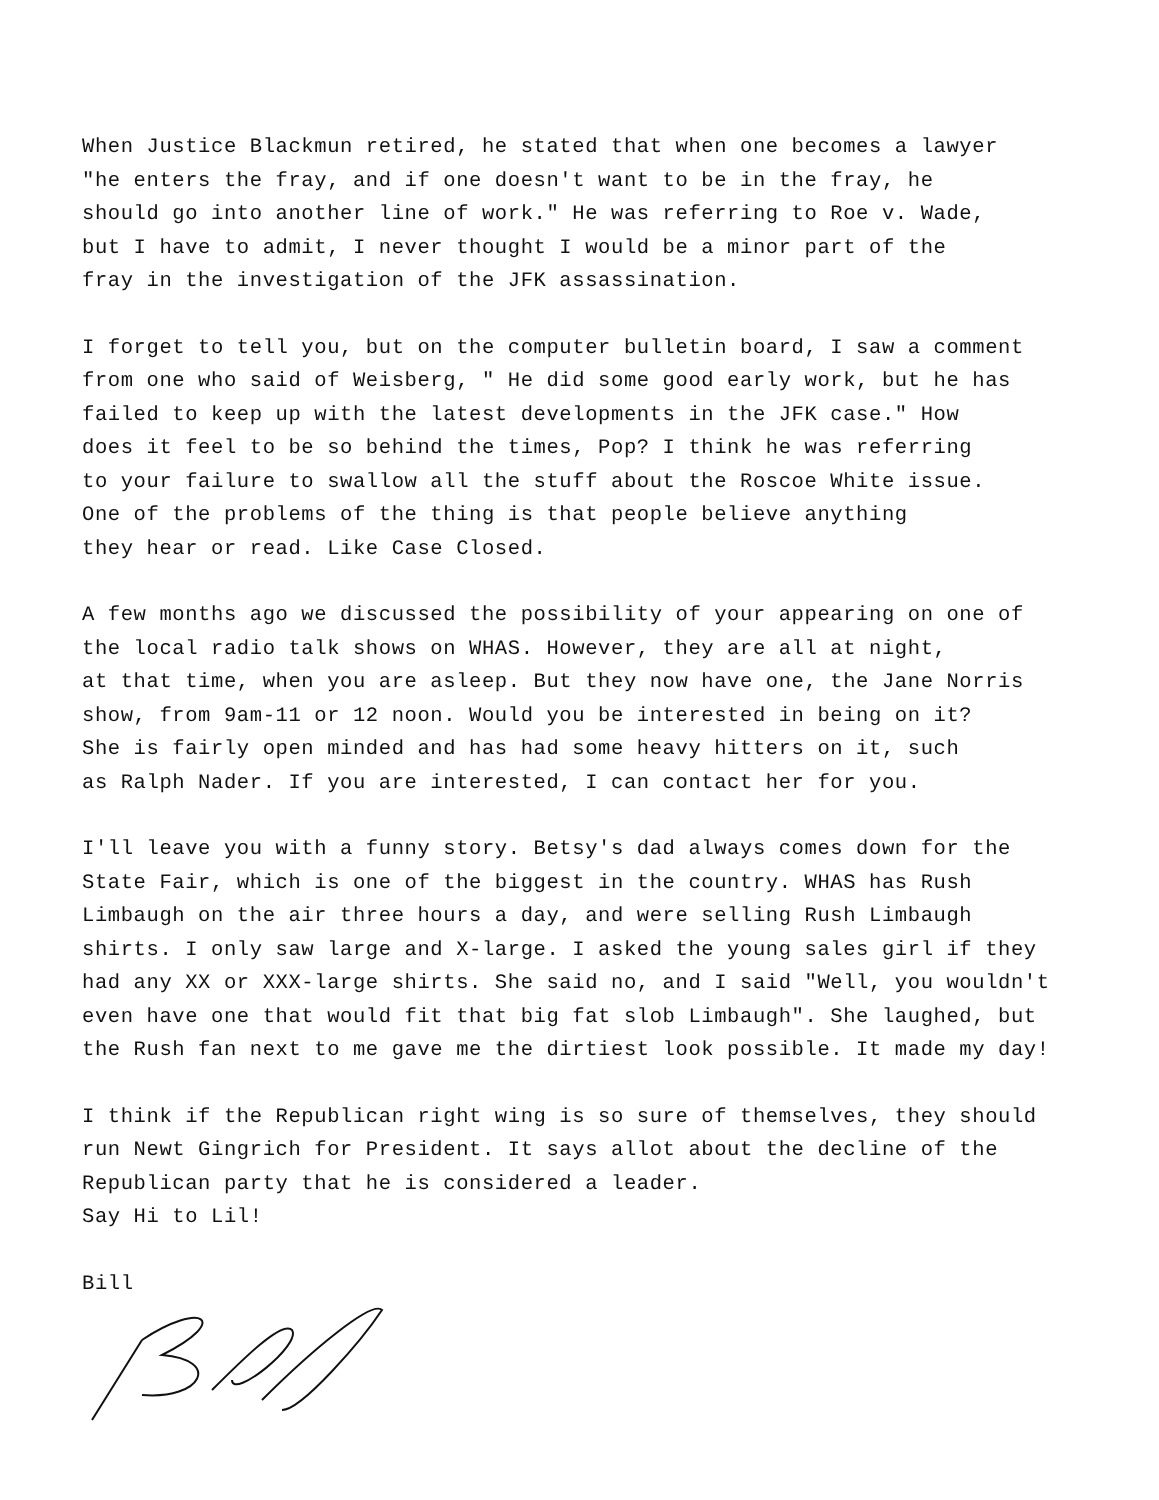When Justice Blackmun retired, he stated that when one becomes a lawyer
"he enters the fray, and if one doesn't want to be in the fray, he
should go into another line of work." He was referring to Roe v. Wade,
but I have to admit, I never thought I would be a minor part of the
fray in the investigation of the JFK assassination.
I forget to tell you, but on the computer bulletin board, I saw a comment
from one who said of Weisberg, " He did some good early work, but he has
failed to keep up with the latest developments in the JFK case." How
does it feel to be so behind the times, Pop? I think he was referring
to your failure to swallow all the stuff about the Roscoe White issue.
One of the problems of the thing is that people believe anything
they hear or read. Like Case Closed.
A few months ago we discussed the possibility of your appearing on one of
the local radio talk shows on WHAS. However, they are all at night,
at that time, when you are asleep. But they now have one, the Jane Norris
show, from 9am-11 or 12 noon. Would you be interested in being on it?
She is fairly open minded and has had some heavy hitters on it, such
as Ralph Nader. If you are interested, I can contact her for you.
I'll leave you with a funny story. Betsy's dad always comes down for the
State Fair, which is one of the biggest in the country. WHAS has Rush
Limbaugh on the air three hours a day, and were selling Rush Limbaugh
shirts. I only saw large and X-large. I asked the young sales girl if they
had any XX or XXX-large shirts. She said no, and I said "Well, you wouldn't
even have one that would fit that big fat slob Limbaugh". She laughed, but
the Rush fan next to me gave me the dirtiest look possible. It made my day!
I think if the Republican right wing is so sure of themselves, they should
run Newt Gingrich for President. It says allot about the decline of the
Republican party that he is considered a leader.
Say Hi to Lil!
Bill